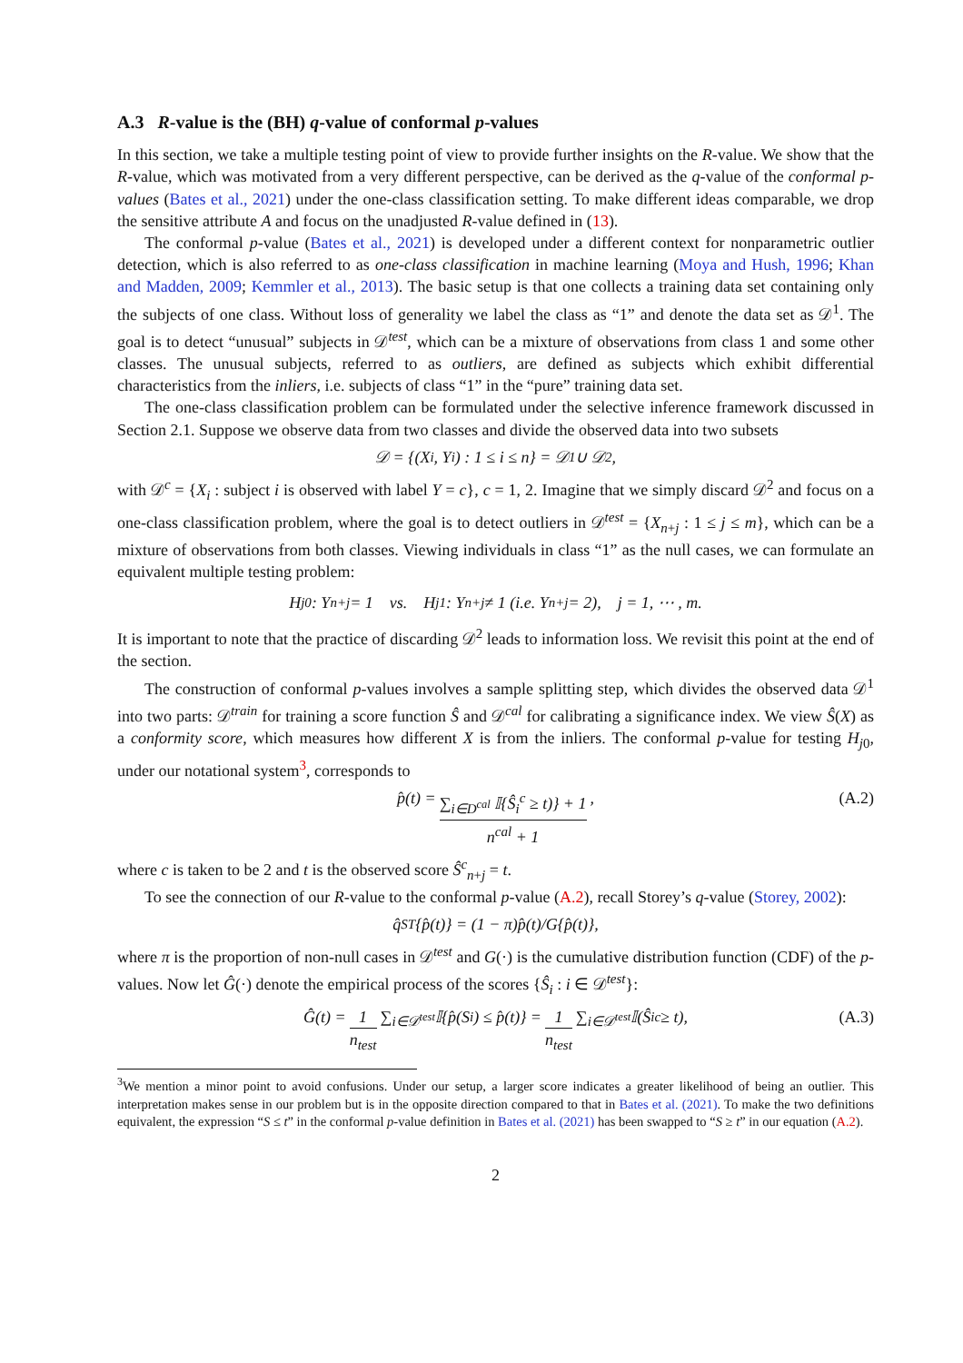A.3 R-value is the (BH) q-value of conformal p-values
In this section, we take a multiple testing point of view to provide further insights on the R-value. We show that the R-value, which was motivated from a very different perspective, can be derived as the q-value of the conformal p-values (Bates et al., 2021) under the one-class classification setting. To make different ideas comparable, we drop the sensitive attribute A and focus on the unadjusted R-value defined in (13).
The conformal p-value (Bates et al., 2021) is developed under a different context for nonparametric outlier detection, which is also referred to as one-class classification in machine learning (Moya and Hush, 1996; Khan and Madden, 2009; Kemmler et al., 2013). The basic setup is that one collects a training data set containing only the subjects of one class. Without loss of generality we label the class as “1” and denote the data set as 𝒟<sup>1</sup>. The goal is to detect “unusual” subjects in 𝒟<sup>test</sup>, which can be a mixture of observations from class 1 and some other classes. The unusual subjects, referred to as outliers, are defined as subjects which exhibit differential characteristics from the inliers, i.e. subjects of class “1” in the “pure” training data set.
The one-class classification problem can be formulated under the selective inference framework discussed in Section 2.1. Suppose we observe data from two classes and divide the observed data into two subsets
𝒟 = {(X<sub>i</sub>, Y<sub>i</sub>) : 1 ≤ i ≤ n} = 𝒟<sup>1</sup> ∪ 𝒟<sup>2</sup>,
with 𝒟<sup>c</sup> = {X<sub>i</sub> : subject i is observed with label Y = c}, c = 1, 2. Imagine that we simply discard 𝒟<sup>2</sup> and focus on a one-class classification problem, where the goal is to detect outliers in 𝒟<sup>test</sup> = {X<sub>n+j</sub> : 1 ≤ j ≤ m}, which can be a mixture of observations from both classes. Viewing individuals in class “1” as the null cases, we can formulate an equivalent multiple testing problem:
H<sub>j0</sub> : Y<sub>n+j</sub> = 1 vs. H<sub>j1</sub> : Y<sub>n+j</sub> ≠ 1 (i.e. Y<sub>n+j</sub> = 2), j = 1, ⋯ , m.
It is important to note that the practice of discarding 𝒟<sup>2</sup> leads to information loss. We revisit this point at the end of the section.
The construction of conformal p-values involves a sample splitting step, which divides the observed data 𝒟<sup>1</sup> into two parts: 𝒟<sup>train</sup> for training a score function Ŝ and 𝒟<sup>cal</sup> for calibrating a significance index. We view Ŝ(X) as a conformity score, which measures how different X is from the inliers. The conformal p-value for testing H<sub>j0</sub>, under our notational system<sup>3</sup>, corresponds to
p̂(t) = ∑<sub>i∈D<sup>cal</sup></sub> 𝕀{Ŝ<sub>i</sub><sup>c</sup> ≥ t)} + 1 n<sup>cal</sup> + 1, (A.2)
where c is taken to be 2 and t is the observed score Ŝ<sup>c</sup><sub>n+j</sub> = t.
To see the connection of our R-value to the conformal p-value (A.2), recall Storey’s q-value (Storey, 2002):
q̂<sup>ST</sup> {p̂(t)} = (1 − π)p̂(t)/G{p̂(t)},
where π is the proportion of non-null cases in 𝒟<sup>test</sup> and G(·) is the cumulative distribution function (CDF) of the p-values. Now let Ĝ(·) denote the empirical process of the scores {Ŝ<sub>i</sub> : i ∈ 𝒟<sup>test</sup>}:
Ĝ(t) = 1 n<sub>test</sub> ∑<sub>i∈𝒟<sup>test</sup></sub> 𝕀{p̂(S<sub>i</sub>) ≤ p̂(t)} = 1 n<sub>test</sub> ∑<sub>i∈𝒟<sup>test</sup></sub> 𝕀(Ŝ<sub>i</sub><sup>c</sup> ≥ t), (A.3)
<sup>3</sup> We mention a minor point to avoid confusions. Under our setup, a larger score indicates a greater likelihood of being an outlier. This interpretation makes sense in our problem but is in the opposite direction compared to that in Bates et al. (2021). To make the two definitions equivalent, the expression “S ≤ t” in the conformal p-value definition in Bates et al. (2021) has been swapped to “S ≥ t” in our equation (A.2).
2